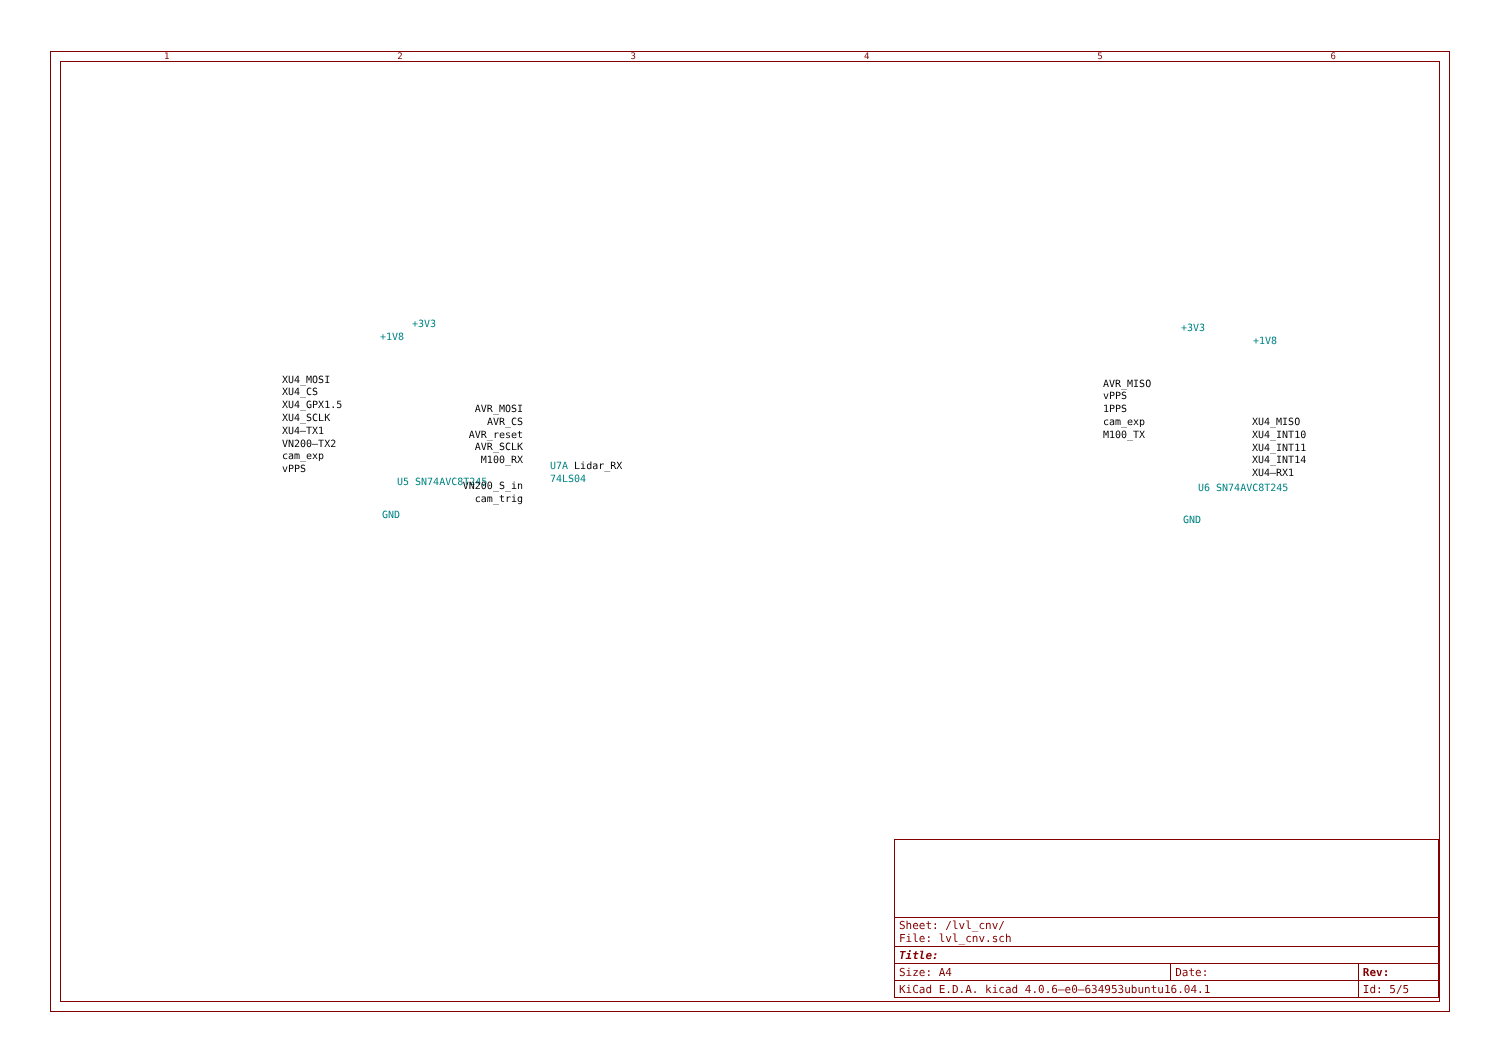123456
+3V3
+1V8
XU4_MOSI
XU4_CS
XU4_GPX1.5
XU4_SCLK
XU4–TX1
VN200–TX2
cam_exp
vPPS
U5 SN74AVC8T245
GND
AVR_MOSI
AVR_CS
AVR_reset
AVR_SCLK
M100_RX
VN200_S_in
cam_trig
U7A Lidar_RX
74LS04
+3V3
+1V8
AVR_MISO
vPPS
1PPS
cam_exp
M100_TX
U6 SN74AVC8T245
GND
XU4_MISO
XU4_INT10
XU4_INT11
XU4_INT14
XU4–RX1
| Sheet: /lvl_cnv/ File: lvl_cnv.sch | | |
| Title: | | |
| Size: A4 | Date: | Rev: |
| KiCad E.D.A. kicad 4.0.6–e0–634953ubuntu16.04.1 | | Id: 5/5 |